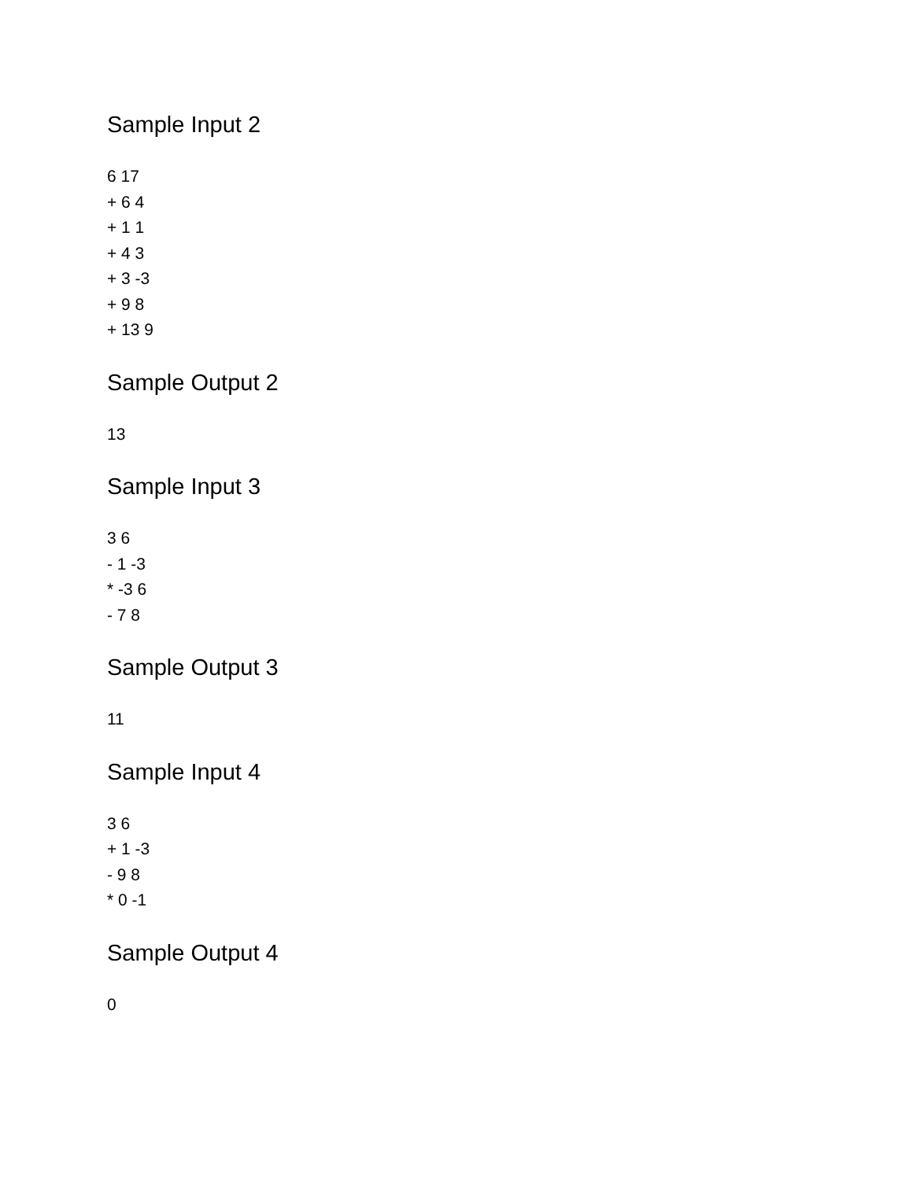Sample Input 2
6 17
+ 6 4
+ 1 1
+ 4 3
+ 3 -3
+ 9 8
+ 13 9
Sample Output 2
13
Sample Input 3
3 6
- 1 -3
* -3 6
- 7 8
Sample Output 3
11
Sample Input 4
3 6
+ 1 -3
- 9 8
* 0 -1
Sample Output 4
0